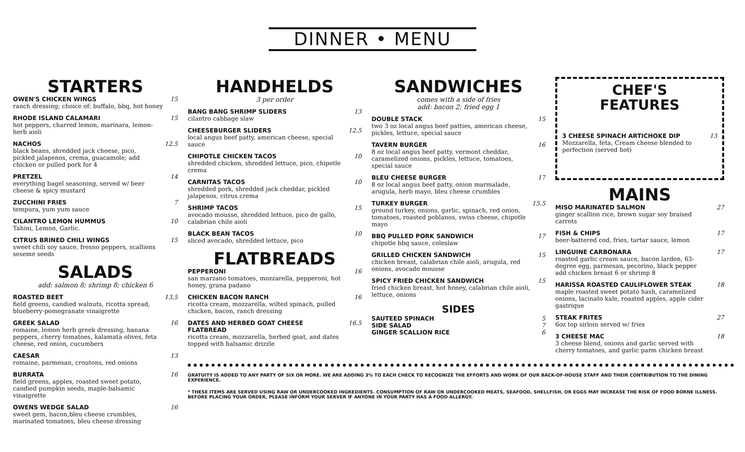DINNER • MENU
STARTERS
OWEN'S CHICKEN WINGS
ranch dressing; choice of: buffalo, bbq, hot honey
15
RHODE ISLAND CALAMARI
hot peppers, charred lemon, marinara, lemon-herb aioli
15
NACHOS
black beans, shredded jack cheese, pico, pickled jalapenos, crema, guacamole; add chicken or pulled pork for 4
12.5
PRETZEL
everything bagel seasoning, served w/ beer cheese & spicy mustard
14
ZUCCHINI FRIES
tempura, yum yum sauce
7
CILANTRO LEMON HUMMUS
Tahini, Lemon, Garlic.
10
CITRUS BRINED CHILI WINGS
sweet chili soy sauce, fresno peppers, scallions seseme seeds
15
SALADS
add: salmon 8; shrimp 8; chicken 6
ROASTED BEET
field greens, candied walnuts, ricotta spread, blueberry-pomegranate vinaigrette
13.5
GREEK SALAD
romaine, lemon herb greek dressing, banana peppers, cherry tomatoes, kalamata olives, feta cheese, red onion, cucumbers
16
CAESAR
romaine, parmesan, croutons, red onions
13
BURRATA
field greens, apples, roasted sweet potato, candied pumpkin seeds, maple-balsamic vinaigrette
16
OWENS WEDGE SALAD
sweet gem, bacon,bleu cheese crumbles, marinated tomatoes, bleu cheese dressing
16
HANDHELDS
3 per order
BANG BANG SHRIMP SLIDERS
cilantro cabbage slaw
13
CHEESEBURGER SLIDERS
local angus beef patty, american cheese, special sauce
12.5
CHIPOTLE CHICKEN TACOS
shredded chicken, shredded lettuce, pico, chipotle crema
10
CARNITAS TACOS
shredded pork, shredded jack cheddar, pickled jalapenos, citrus crema
10
SHRIMP TACOS
avocado mousse, shredded lettuce, pico de gallo, calabrian chile aioli
15
BLACK BEAN TACOS
sliced avocado, shredded lettuce, pico
10
FLATBREADS
PEPPERONI
san marzano tomatoes, mozzarella, pepperoni, hot honey, grana padano
16
CHICKEN BACON RANCH
ricotta cream, mozzarella, wilted spinach, pulled chicken, bacon, ranch dressing
16
DATES AND HERBED GOAT CHEESE FLATBREAD
ricotta cream, mozzarella, herbed goat, and dates topped with balsamic drizzle
16.5
SANDWICHES
comes with a side of fries
add: bacon 2; fried egg 1
DOUBLE STACK
two 3 oz local angus beef patties, american cheese, pickles, lettuce, special sauce
15
TAVERN BURGER
8 oz local angus beef patty, vermont cheddar, caramelized onions, pickles, lettuce, tomatoes, special sauce
16
BLEU CHEESE BURGER
8 oz local angus beef patty, onion marmalade, arugula, herb mayo, bleu cheese crumbles
17
TURKEY BURGER
ground turkey, onions, garlic, spinach, red onion, tomatoes, roasted poblanos, swiss cheese, chipotle mayo
15.5
BBQ PULLED PORK SANDWICH
chipotle bbq sauce, coleslaw
17
GRILLED CHICKEN SANDWICH
chicken breast, calabrian chile aioli, arugula, red onions, avocado mousse
15
SPICY FRIED CHICKEN SANDWICH
fried chicken breast, hot honey, calabrian chile aioli, lettuce, onions
15
SIDES
SAUTEED SPINACH 5
SIDE SALAD 7
GINGER SCALLION RICE 6
CHEF'S
FEATURES
3 CHEESE SPINACH ARTICHOKE DIP
Mozzarella, feta, Cream cheese blended to perfection (served hot)
13
MAINS
MISO MARINATED SALMON
ginger scallion rice, brown sugar soy braised carrots
27
FISH & CHIPS
beer-battered cod, fries, tartar sauce, lemon
17
LINGUINE CARBONARA
roasted garlic cream sauce, bacon lardon, 63-degree egg, parmesan, pecorino, black pepper
add chicken breast 6 or shrimp 8
17
HARISSA ROASTED CAULIFLOWER STEAK
maple roasted sweet potato hash, caramelized onions, lacinato kale, roasted apples, apple cider gastrique
18
STEAK FRITES
6oz top sirloin served w/ fries
27
3 CHEESE MAC
3 cheese blend, onions and garlic served with cherry tomatoes, and garlic parm chicken breast
18
GRATUITY IS ADDED TO ANY PARTY OF SIX OR MORE. WE ARE ADDING 3% TO EACH CHECK TO RECOGNIZE THE EFFORTS AND WORK OF OUR BACK-OF-HOUSE STAFF AND THEIR CONTRIBUTION TO THE DINING EXPERIENCE.
* THESE ITEMS ARE SERVED USING RAW OR UNDERCOOKED INGREDIENTS. CONSUMPTION OF RAW OR UNDERCOOKED MEATS, SEAFOOD, SHELLFISH, OR EGGS MAY INCREASE THE RISK OF FOOD BORNE ILLNESS. BEFORE PLACING YOUR ORDER, PLEASE INFORM YOUR SERVER IF ANYONE IN YOUR PARTY HAS A FOOD ALLERGY.